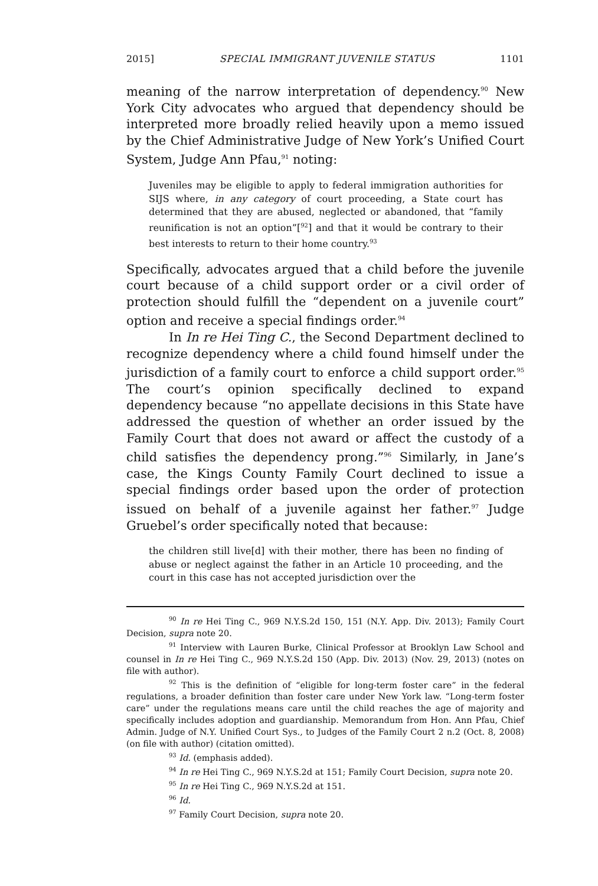2015] SPECIAL IMMIGRANT JUVENILE STATUS 1101
meaning of the narrow interpretation of dependency.<sup>90</sup> New York City advocates who argued that dependency should be interpreted more broadly relied heavily upon a memo issued by the Chief Administrative Judge of New York’s Unified Court System, Judge Ann Pfau,<sup>91</sup> noting:
Juveniles may be eligible to apply to federal immigration authorities for SIJS where, in any category of court proceeding, a State court has determined that they are abused, neglected or abandoned, that “family reunification is not an option”[<sup>92</sup>] and that it would be contrary to their best interests to return to their home country.<sup>93</sup>
Specifically, advocates argued that a child before the juvenile court because of a child support order or a civil order of protection should fulfill the “dependent on a juvenile court” option and receive a special findings order.<sup>94</sup>
In In re Hei Ting C., the Second Department declined to recognize dependency where a child found himself under the jurisdiction of a family court to enforce a child support order.<sup>95</sup> The court’s opinion specifically declined to expand dependency because “no appellate decisions in this State have addressed the question of whether an order issued by the Family Court that does not award or affect the custody of a child satisfies the dependency prong.”<sup>96</sup> Similarly, in Jane’s case, the Kings County Family Court declined to issue a special findings order based upon the order of protection issued on behalf of a juvenile against her father.<sup>97</sup> Judge Gruebel’s order specifically noted that because:
the children still live[d] with their mother, there has been no finding of abuse or neglect against the father in an Article 10 proceeding, and the court in this case has not accepted jurisdiction over the
<sup>90</sup> In re Hei Ting C., 969 N.Y.S.2d 150, 151 (N.Y. App. Div. 2013); Family Court Decision, supra note 20.
<sup>91</sup> Interview with Lauren Burke, Clinical Professor at Brooklyn Law School and counsel in In re Hei Ting C., 969 N.Y.S.2d 150 (App. Div. 2013) (Nov. 29, 2013) (notes on file with author).
<sup>92</sup> This is the definition of “eligible for long-term foster care” in the federal regulations, a broader definition than foster care under New York law. “Long-term foster care” under the regulations means care until the child reaches the age of majority and specifically includes adoption and guardianship. Memorandum from Hon. Ann Pfau, Chief Admin. Judge of N.Y. Unified Court Sys., to Judges of the Family Court 2 n.2 (Oct. 8, 2008) (on file with author) (citation omitted).
<sup>93</sup> Id. (emphasis added).
<sup>94</sup> In re Hei Ting C., 969 N.Y.S.2d at 151; Family Court Decision, supra note 20.
<sup>95</sup> In re Hei Ting C., 969 N.Y.S.2d at 151.
<sup>96</sup> Id.
<sup>97</sup> Family Court Decision, supra note 20.